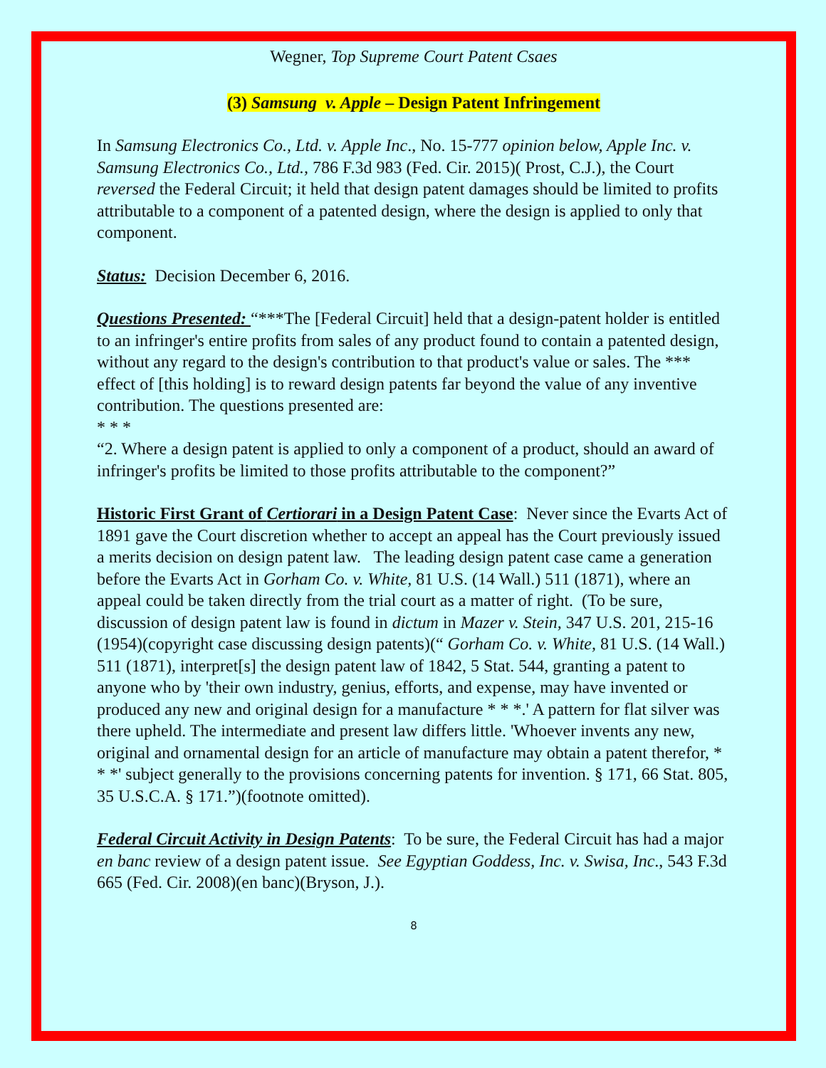Wegner, Top Supreme Court Patent Csaes
(3) Samsung v. Apple – Design Patent Infringement
In Samsung Electronics Co., Ltd. v. Apple Inc., No. 15-777 opinion below, Apple Inc. v. Samsung Electronics Co., Ltd., 786 F.3d 983 (Fed. Cir. 2015)( Prost, C.J.), the Court reversed the Federal Circuit; it held that design patent damages should be limited to profits attributable to a component of a patented design, where the design is applied to only that component.
Status: Decision December 6, 2016.
Questions Presented: “***The [Federal Circuit] held that a design-patent holder is entitled to an infringer's entire profits from sales of any product found to contain a patented design, without any regard to the design's contribution to that product's value or sales. The *** effect of [this holding] is to reward design patents far beyond the value of any inventive contribution. The questions presented are:
* * *
“2. Where a design patent is applied to only a component of a product, should an award of infringer's profits be limited to those profits attributable to the component?”
Historic First Grant of Certiorari in a Design Patent Case: Never since the Evarts Act of 1891 gave the Court discretion whether to accept an appeal has the Court previously issued a merits decision on design patent law. The leading design patent case came a generation before the Evarts Act in Gorham Co. v. White, 81 U.S. (14 Wall.) 511 (1871), where an appeal could be taken directly from the trial court as a matter of right. (To be sure, discussion of design patent law is found in dictum in Mazer v. Stein, 347 U.S. 201, 215-16 (1954)(copyright case discussing design patents)(“ Gorham Co. v. White, 81 U.S. (14 Wall.) 511 (1871), interpret[s] the design patent law of 1842, 5 Stat. 544, granting a patent to anyone who by 'their own industry, genius, efforts, and expense, may have invented or produced any new and original design for a manufacture * * *.' A pattern for flat silver was there upheld. The intermediate and present law differs little. 'Whoever invents any new, original and ornamental design for an article of manufacture may obtain a patent therefor, * * *' subject generally to the provisions concerning patents for invention. § 171, 66 Stat. 805, 35 U.S.C.A. § 171.”)(footnote omitted).
Federal Circuit Activity in Design Patents: To be sure, the Federal Circuit has had a major en banc review of a design patent issue. See Egyptian Goddess, Inc. v. Swisa, Inc., 543 F.3d 665 (Fed. Cir. 2008)(en banc)(Bryson, J.).
8